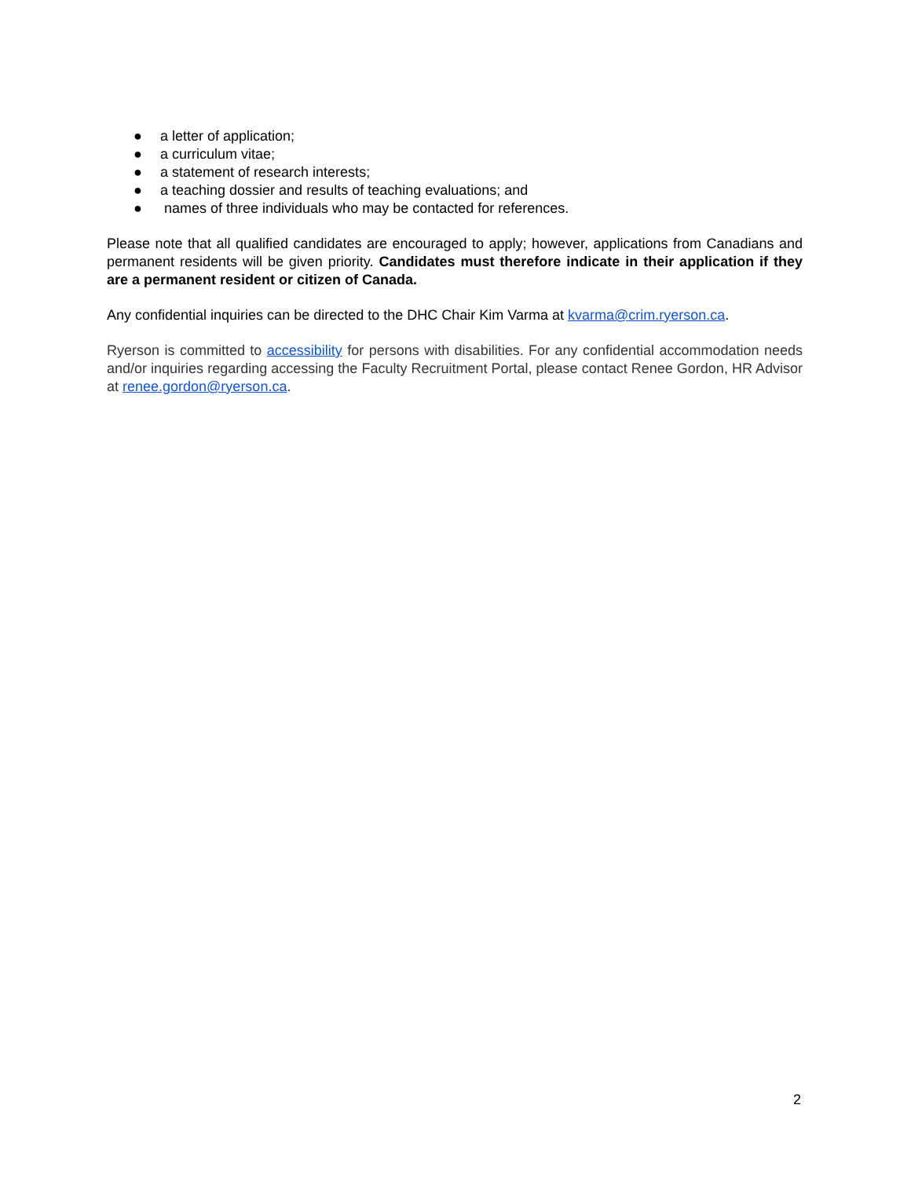● a letter of application;
● a curriculum vitae;
● a statement of research interests;
● a teaching dossier and results of teaching evaluations; and
● names of three individuals who may be contacted for references.
Please note that all qualified candidates are encouraged to apply; however, applications from Canadians and permanent residents will be given priority. Candidates must therefore indicate in their application if they are a permanent resident or citizen of Canada.
Any confidential inquiries can be directed to the DHC Chair Kim Varma at kvarma@crim.ryerson.ca.
Ryerson is committed to accessibility for persons with disabilities. For any confidential accommodation needs and/or inquiries regarding accessing the Faculty Recruitment Portal, please contact Renee Gordon, HR Advisor at renee.gordon@ryerson.ca.
2